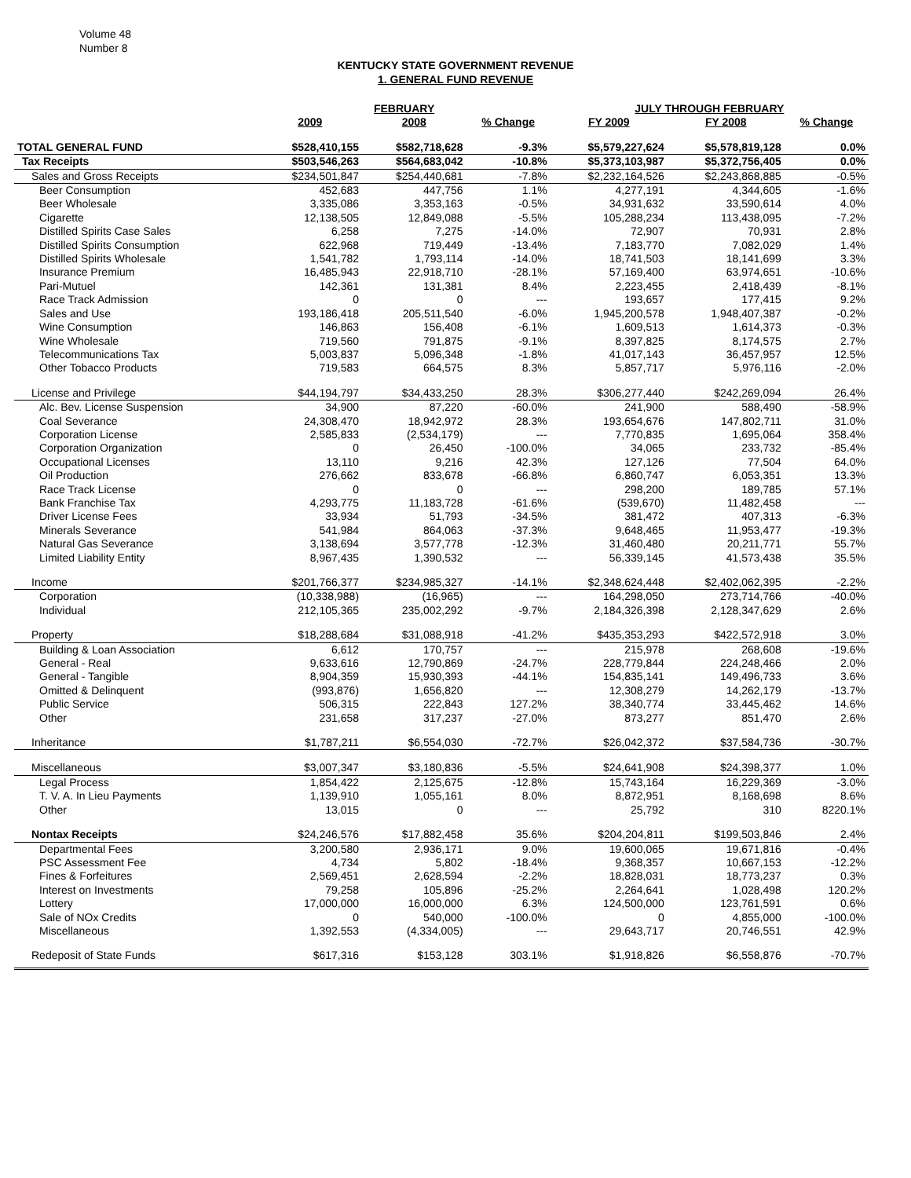Volume 48
Number 8
KENTUCKY STATE GOVERNMENT REVENUE
1. GENERAL FUND REVENUE
| | FEBRUARY | | | JULY THROUGH FEBRUARY | | |
| --- | --- | --- | --- | --- | --- | --- |
| | 2009 | 2008 | % Change | FY 2009 | FY 2008 | % Change |
| TOTAL GENERAL FUND | $528,410,155 | $582,718,628 | -9.3% | $5,579,227,624 | $5,578,819,128 | 0.0% |
| Tax Receipts | $503,546,263 | $564,683,042 | -10.8% | $5,373,103,987 | $5,372,756,405 | 0.0% |
| Sales and Gross Receipts | $234,501,847 | $254,440,681 | -7.8% | $2,232,164,526 | $2,243,868,885 | -0.5% |
| Beer Consumption | 452,683 | 447,756 | 1.1% | 4,277,191 | 4,344,605 | -1.6% |
| Beer Wholesale | 3,335,086 | 3,353,163 | -0.5% | 34,931,632 | 33,590,614 | 4.0% |
| Cigarette | 12,138,505 | 12,849,088 | -5.5% | 105,288,234 | 113,438,095 | -7.2% |
| Distilled Spirits Case Sales | 6,258 | 7,275 | -14.0% | 72,907 | 70,931 | 2.8% |
| Distilled Spirits Consumption | 622,968 | 719,449 | -13.4% | 7,183,770 | 7,082,029 | 1.4% |
| Distilled Spirits Wholesale | 1,541,782 | 1,793,114 | -14.0% | 18,741,503 | 18,141,699 | 3.3% |
| Insurance Premium | 16,485,943 | 22,918,710 | -28.1% | 57,169,400 | 63,974,651 | -10.6% |
| Pari-Mutuel | 142,361 | 131,381 | 8.4% | 2,223,455 | 2,418,439 | -8.1% |
| Race Track Admission | 0 | 0 | --- | 193,657 | 177,415 | 9.2% |
| Sales and Use | 193,186,418 | 205,511,540 | -6.0% | 1,945,200,578 | 1,948,407,387 | -0.2% |
| Wine Consumption | 146,863 | 156,408 | -6.1% | 1,609,513 | 1,614,373 | -0.3% |
| Wine Wholesale | 719,560 | 791,875 | -9.1% | 8,397,825 | 8,174,575 | 2.7% |
| Telecommunications Tax | 5,003,837 | 5,096,348 | -1.8% | 41,017,143 | 36,457,957 | 12.5% |
| Other Tobacco Products | 719,583 | 664,575 | 8.3% | 5,857,717 | 5,976,116 | -2.0% |
| License and Privilege | $44,194,797 | $34,433,250 | 28.3% | $306,277,440 | $242,269,094 | 26.4% |
| Alc. Bev. License Suspension | 34,900 | 87,220 | -60.0% | 241,900 | 588,490 | -58.9% |
| Coal Severance | 24,308,470 | 18,942,972 | 28.3% | 193,654,676 | 147,802,711 | 31.0% |
| Corporation License | 2,585,833 | (2,534,179) | --- | 7,770,835 | 1,695,064 | 358.4% |
| Corporation Organization | 0 | 26,450 | -100.0% | 34,065 | 233,732 | -85.4% |
| Occupational Licenses | 13,110 | 9,216 | 42.3% | 127,126 | 77,504 | 64.0% |
| Oil Production | 276,662 | 833,678 | -66.8% | 6,860,747 | 6,053,351 | 13.3% |
| Race Track License | 0 | 0 | --- | 298,200 | 189,785 | 57.1% |
| Bank Franchise Tax | 4,293,775 | 11,183,728 | -61.6% | (539,670) | 11,482,458 | --- |
| Driver License Fees | 33,934 | 51,793 | -34.5% | 381,472 | 407,313 | -6.3% |
| Minerals Severance | 541,984 | 864,063 | -37.3% | 9,648,465 | 11,953,477 | -19.3% |
| Natural Gas Severance | 3,138,694 | 3,577,778 | -12.3% | 31,460,480 | 20,211,771 | 55.7% |
| Limited Liability Entity | 8,967,435 | 1,390,532 | --- | 56,339,145 | 41,573,438 | 35.5% |
| Income | $201,766,377 | $234,985,327 | -14.1% | $2,348,624,448 | $2,402,062,395 | -2.2% |
| Corporation | (10,338,988) | (16,965) | --- | 164,298,050 | 273,714,766 | -40.0% |
| Individual | 212,105,365 | 235,002,292 | -9.7% | 2,184,326,398 | 2,128,347,629 | 2.6% |
| Property | $18,288,684 | $31,088,918 | -41.2% | $435,353,293 | $422,572,918 | 3.0% |
| Building & Loan Association | 6,612 | 170,757 | --- | 215,978 | 268,608 | -19.6% |
| General - Real | 9,633,616 | 12,790,869 | -24.7% | 228,779,844 | 224,248,466 | 2.0% |
| General - Tangible | 8,904,359 | 15,930,393 | -44.1% | 154,835,141 | 149,496,733 | 3.6% |
| Omitted & Delinquent | (993,876) | 1,656,820 | --- | 12,308,279 | 14,262,179 | -13.7% |
| Public Service | 506,315 | 222,843 | 127.2% | 38,340,774 | 33,445,462 | 14.6% |
| Other | 231,658 | 317,237 | -27.0% | 873,277 | 851,470 | 2.6% |
| Inheritance | $1,787,211 | $6,554,030 | -72.7% | $26,042,372 | $37,584,736 | -30.7% |
| Miscellaneous | $3,007,347 | $3,180,836 | -5.5% | $24,641,908 | $24,398,377 | 1.0% |
| Legal Process | 1,854,422 | 2,125,675 | -12.8% | 15,743,164 | 16,229,369 | -3.0% |
| T. V. A. In Lieu Payments | 1,139,910 | 1,055,161 | 8.0% | 8,872,951 | 8,168,698 | 8.6% |
| Other | 13,015 | 0 | --- | 25,792 | 310 | 8220.1% |
| Nontax Receipts | $24,246,576 | $17,882,458 | 35.6% | $204,204,811 | $199,503,846 | 2.4% |
| Departmental Fees | 3,200,580 | 2,936,171 | 9.0% | 19,600,065 | 19,671,816 | -0.4% |
| PSC Assessment Fee | 4,734 | 5,802 | -18.4% | 9,368,357 | 10,667,153 | -12.2% |
| Fines & Forfeitures | 2,569,451 | 2,628,594 | -2.2% | 18,828,031 | 18,773,237 | 0.3% |
| Interest on Investments | 79,258 | 105,896 | -25.2% | 2,264,641 | 1,028,498 | 120.2% |
| Lottery | 17,000,000 | 16,000,000 | 6.3% | 124,500,000 | 123,761,591 | 0.6% |
| Sale of NOx Credits | 0 | 540,000 | -100.0% | 0 | 4,855,000 | -100.0% |
| Miscellaneous | 1,392,553 | (4,334,005) | --- | 29,643,717 | 20,746,551 | 42.9% |
| Redeposit of State Funds | $617,316 | $153,128 | 303.1% | $1,918,826 | $6,558,876 | -70.7% |